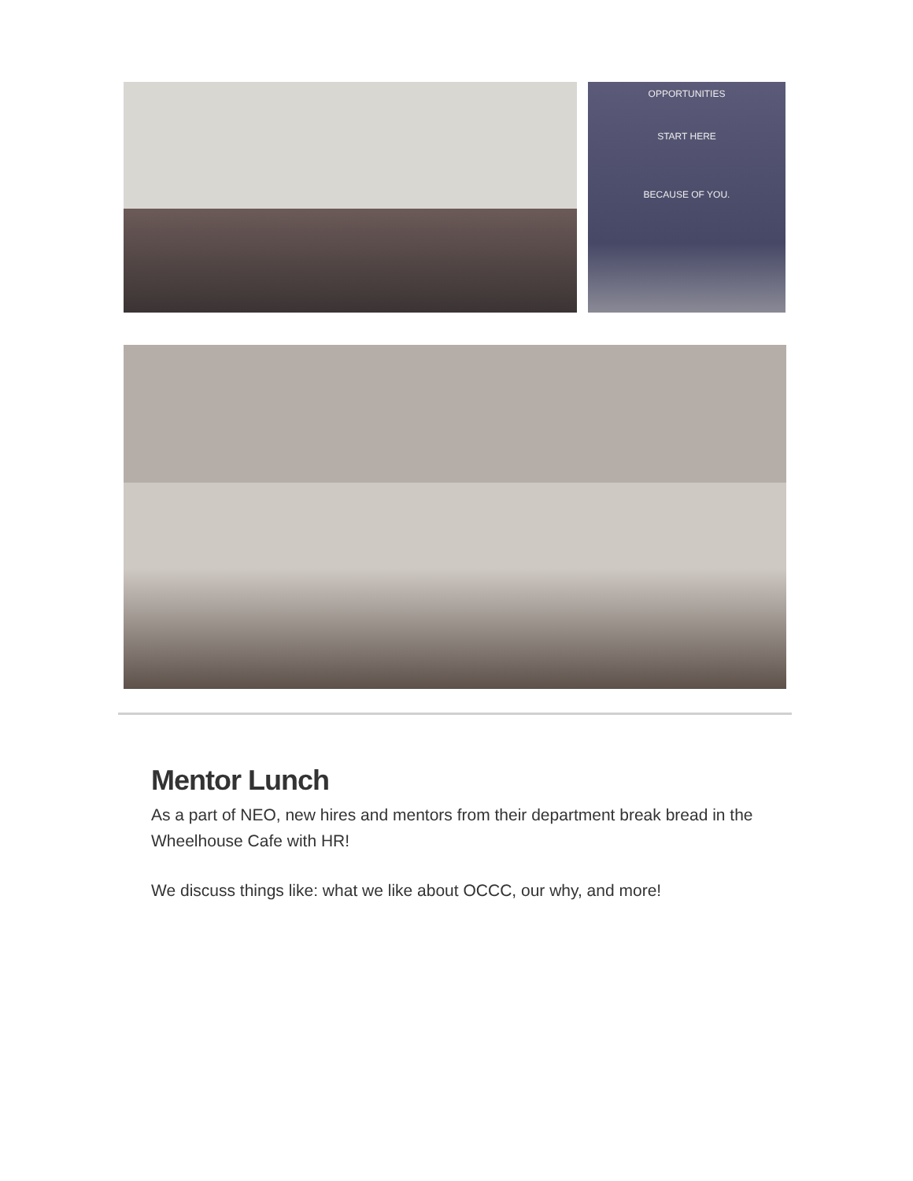OPPORTUNITIES
START HERE
BECAUSE OF YOU.
Mentor Lunch
As a part of NEO, new hires and mentors from their department break bread in the Wheelhouse Cafe with HR!
We discuss things like: what we like about OCCC, our why, and more!